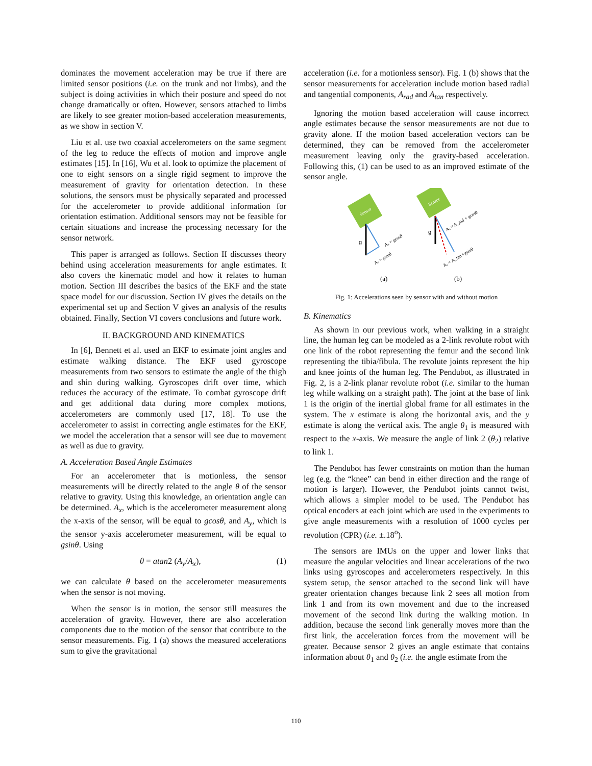dominates the movement acceleration may be true if there are limited sensor positions (i.e. on the trunk and not limbs), and the subject is doing activities in which their posture and speed do not change dramatically or often. However, sensors attached to limbs are likely to see greater motion-based acceleration measurements, as we show in section V.
Liu et al. use two coaxial accelerometers on the same segment of the leg to reduce the effects of motion and improve angle estimates [15]. In [16], Wu et al. look to optimize the placement of one to eight sensors on a single rigid segment to improve the measurement of gravity for orientation detection. In these solutions, the sensors must be physically separated and processed for the accelerometer to provide additional information for orientation estimation. Additional sensors may not be feasible for certain situations and increase the processing necessary for the sensor network.
This paper is arranged as follows. Section II discusses theory behind using acceleration measurements for angle estimates. It also covers the kinematic model and how it relates to human motion. Section III describes the basics of the EKF and the state space model for our discussion. Section IV gives the details on the experimental set up and Section V gives an analysis of the results obtained. Finally, Section VI covers conclusions and future work.
II. BACKGROUND AND KINEMATICS
In [6], Bennett et al. used an EKF to estimate joint angles and estimate walking distance. The EKF used gyroscope measurements from two sensors to estimate the angle of the thigh and shin during walking. Gyroscopes drift over time, which reduces the accuracy of the estimate. To combat gyroscope drift and get additional data during more complex motions, accelerometers are commonly used [17, 18]. To use the accelerometer to assist in correcting angle estimates for the EKF, we model the acceleration that a sensor will see due to movement as well as due to gravity.
A. Acceleration Based Angle Estimates
For an accelerometer that is motionless, the sensor measurements will be directly related to the angle θ of the sensor relative to gravity. Using this knowledge, an orientation angle can be determined. A<sub>x</sub>, which is the accelerometer measurement along the x-axis of the sensor, will be equal to gcosθ, and A<sub>y</sub>, which is the sensor y-axis accelerometer measurement, will be equal to gsinθ. Using
θ = atan2 (A<sub>y</sub>/A<sub>x</sub>), (1)
we can calculate θ based on the accelerometer measurements when the sensor is not moving.
When the sensor is in motion, the sensor still measures the acceleration of gravity. However, there are also acceleration components due to the motion of the sensor that contribute to the sensor measurements. Fig. 1 (a) shows the measured accelerations sum to give the gravitational
acceleration (i.e. for a motionless sensor). Fig. 1 (b) shows that the sensor measurements for acceleration include motion based radial and tangential components, A<sub>rad</sub> and A<sub>tan</sub> respectively.
Ignoring the motion based acceleration will cause incorrect angle estimates because the sensor measurements are not due to gravity alone. If the motion based acceleration vectors can be determined, they can be removed from the accelerometer measurement leaving only the gravity-based acceleration. Following this, (1) can be used to as an improved estimate of the sensor angle.
Sensor
g
Aₓ = gcosθ
Aᵧ = gsinθ
Sensor
g
Aₓ = A_rad + gcosθ
Aᵧ = A_tan +gsinθ
(a)
(b)
Fig. 1: Accelerations seen by sensor with and without motion
B. Kinematics
As shown in our previous work, when walking in a straight line, the human leg can be modeled as a 2-link revolute robot with one link of the robot representing the femur and the second link representing the tibia/fibula. The revolute joints represent the hip and knee joints of the human leg. The Pendubot, as illustrated in Fig. 2, is a 2-link planar revolute robot (i.e. similar to the human leg while walking on a straight path). The joint at the base of link 1 is the origin of the inertial global frame for all estimates in the system. The x estimate is along the horizontal axis, and the y estimate is along the vertical axis. The angle θ<sub>1</sub> is measured with respect to the x-axis. We measure the angle of link 2 (θ<sub>2</sub>) relative to link 1.
The Pendubot has fewer constraints on motion than the human leg (e.g. the “knee” can bend in either direction and the range of motion is larger). However, the Pendubot joints cannot twist, which allows a simpler model to be used. The Pendubot has optical encoders at each joint which are used in the experiments to give angle measurements with a resolution of 1000 cycles per revolution (CPR) (i.e. ±.18<sup>o</sup>).
The sensors are IMUs on the upper and lower links that measure the angular velocities and linear accelerations of the two links using gyroscopes and accelerometers respectively. In this system setup, the sensor attached to the second link will have greater orientation changes because link 2 sees all motion from link 1 and from its own movement and due to the increased movement of the second link during the walking motion. In addition, because the second link generally moves more than the first link, the acceleration forces from the movement will be greater. Because sensor 2 gives an angle estimate that contains information about θ<sub>1</sub> and θ<sub>2</sub> (i.e. the angle estimate from the
110